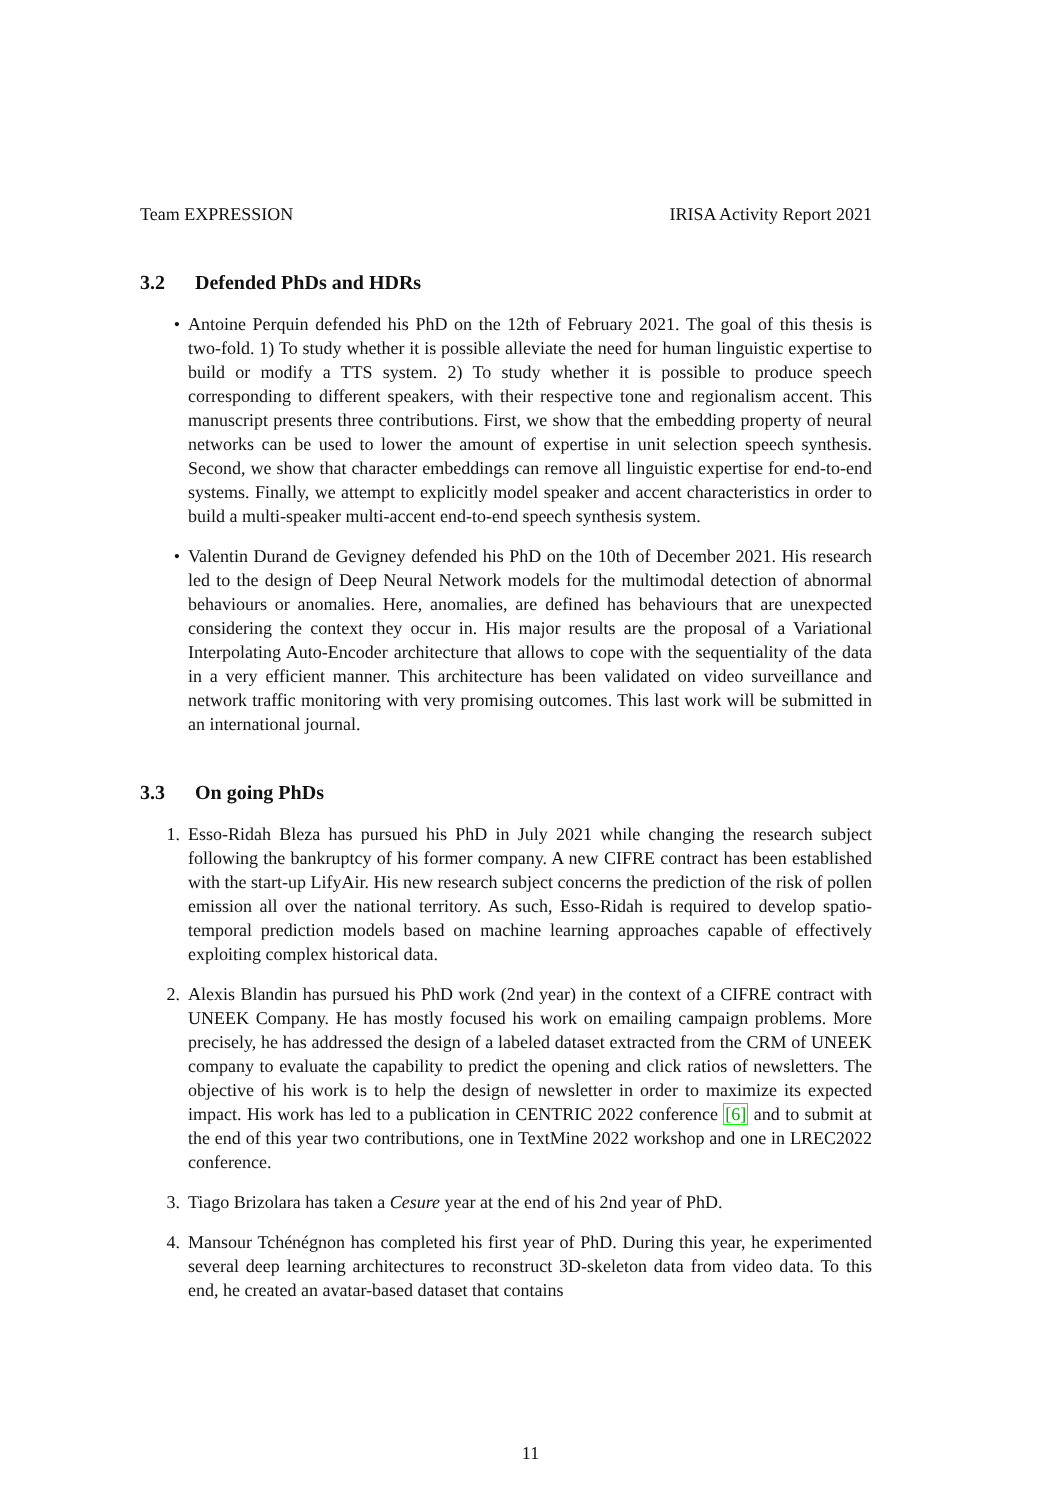Team EXPRESSION IRISA Activity Report 2021
3.2 Defended PhDs and HDRs
• Antoine Perquin defended his PhD on the 12th of February 2021. The goal of this thesis is two-fold. 1) To study whether it is possible alleviate the need for human linguistic expertise to build or modify a TTS system. 2) To study whether it is possible to produce speech corresponding to different speakers, with their respective tone and regionalism accent. This manuscript presents three contributions. First, we show that the embedding property of neural networks can be used to lower the amount of expertise in unit selection speech synthesis. Second, we show that character embeddings can remove all linguistic expertise for end-to-end systems. Finally, we attempt to explicitly model speaker and accent characteristics in order to build a multi-speaker multi-accent end-to-end speech synthesis system.
• Valentin Durand de Gevigney defended his PhD on the 10th of December 2021. His research led to the design of Deep Neural Network models for the multimodal detection of abnormal behaviours or anomalies. Here, anomalies, are defined has behaviours that are unexpected considering the context they occur in. His major results are the proposal of a Variational Interpolating Auto-Encoder architecture that allows to cope with the sequentiality of the data in a very efficient manner. This architecture has been validated on video surveillance and network traffic monitoring with very promising outcomes. This last work will be submitted in an international journal.
3.3 On going PhDs
1. Esso-Ridah Bleza has pursued his PhD in July 2021 while changing the research subject following the bankruptcy of his former company. A new CIFRE contract has been established with the start-up LifyAir. His new research subject concerns the prediction of the risk of pollen emission all over the national territory. As such, Esso-Ridah is required to develop spatio-temporal prediction models based on machine learning approaches capable of effectively exploiting complex historical data.
2. Alexis Blandin has pursued his PhD work (2nd year) in the context of a CIFRE contract with UNEEK Company. He has mostly focused his work on emailing campaign problems. More precisely, he has addressed the design of a labeled dataset extracted from the CRM of UNEEK company to evaluate the capability to predict the opening and click ratios of newsletters. The objective of his work is to help the design of newsletter in order to maximize its expected impact. His work has led to a publication in CENTRIC 2022 conference [6] and to submit at the end of this year two contributions, one in TextMine 2022 workshop and one in LREC2022 conference.
3. Tiago Brizolara has taken a Cesure year at the end of his 2nd year of PhD.
4. Mansour Tchénégnon has completed his first year of PhD. During this year, he experimented several deep learning architectures to reconstruct 3D-skeleton data from video data. To this end, he created an avatar-based dataset that contains
11